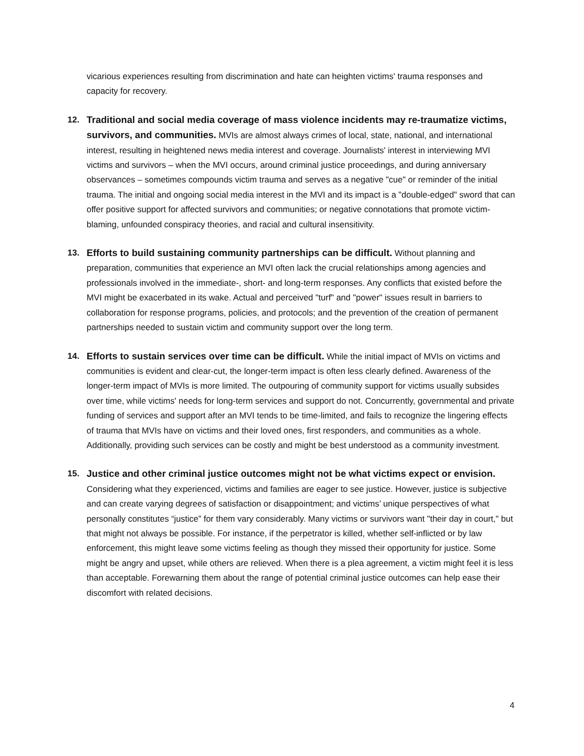vicarious experiences resulting from discrimination and hate can heighten victims' trauma responses and capacity for recovery.
12. Traditional and social media coverage of mass violence incidents may re-traumatize victims, survivors, and communities. MVIs are almost always crimes of local, state, national, and international interest, resulting in heightened news media interest and coverage. Journalists' interest in interviewing MVI victims and survivors – when the MVI occurs, around criminal justice proceedings, and during anniversary observances – sometimes compounds victim trauma and serves as a negative "cue" or reminder of the initial trauma. The initial and ongoing social media interest in the MVI and its impact is a "double-edged" sword that can offer positive support for affected survivors and communities; or negative connotations that promote victim-blaming, unfounded conspiracy theories, and racial and cultural insensitivity.
13. Efforts to build sustaining community partnerships can be difficult. Without planning and preparation, communities that experience an MVI often lack the crucial relationships among agencies and professionals involved in the immediate-, short- and long-term responses. Any conflicts that existed before the MVI might be exacerbated in its wake. Actual and perceived "turf" and "power" issues result in barriers to collaboration for response programs, policies, and protocols; and the prevention of the creation of permanent partnerships needed to sustain victim and community support over the long term.
14. Efforts to sustain services over time can be difficult. While the initial impact of MVIs on victims and communities is evident and clear-cut, the longer-term impact is often less clearly defined. Awareness of the longer-term impact of MVIs is more limited. The outpouring of community support for victims usually subsides over time, while victims' needs for long-term services and support do not. Concurrently, governmental and private funding of services and support after an MVI tends to be time-limited, and fails to recognize the lingering effects of trauma that MVIs have on victims and their loved ones, first responders, and communities as a whole. Additionally, providing such services can be costly and might be best understood as a community investment.
15. Justice and other criminal justice outcomes might not be what victims expect or envision. Considering what they experienced, victims and families are eager to see justice. However, justice is subjective and can create varying degrees of satisfaction or disappointment; and victims’ unique perspectives of what personally constitutes “justice” for them vary considerably. Many victims or survivors want "their day in court," but that might not always be possible. For instance, if the perpetrator is killed, whether self-inflicted or by law enforcement, this might leave some victims feeling as though they missed their opportunity for justice. Some might be angry and upset, while others are relieved. When there is a plea agreement, a victim might feel it is less than acceptable. Forewarning them about the range of potential criminal justice outcomes can help ease their discomfort with related decisions.
4